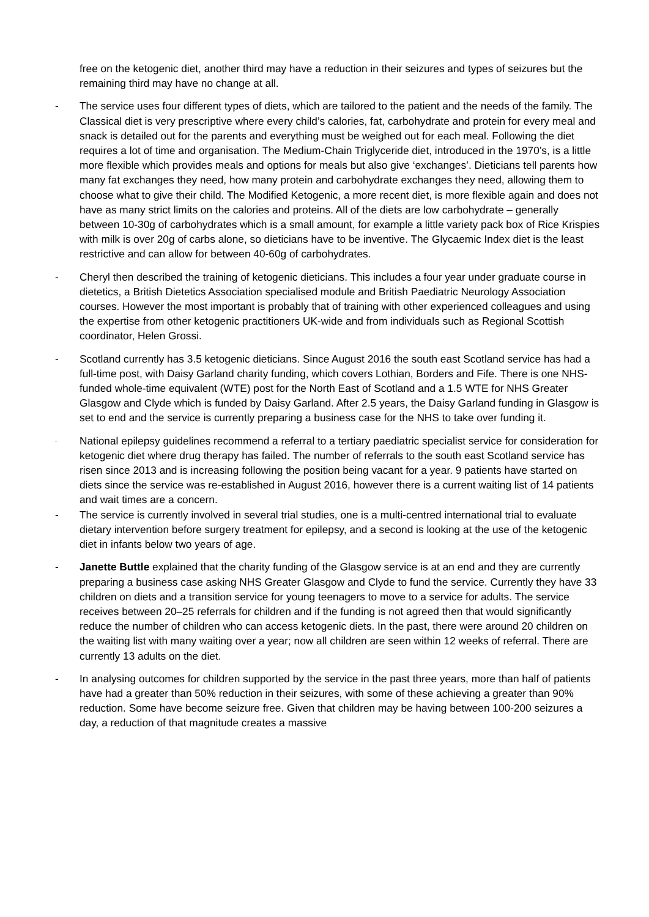free on the ketogenic diet, another third may have a reduction in their seizures and types of seizures but the remaining third may have no change at all.
- The service uses four different types of diets, which are tailored to the patient and the needs of the family. The Classical diet is very prescriptive where every child’s calories, fat, carbohydrate and protein for every meal and snack is detailed out for the parents and everything must be weighed out for each meal. Following the diet requires a lot of time and organisation. The Medium-Chain Triglyceride diet, introduced in the 1970’s, is a little more flexible which provides meals and options for meals but also give ‘exchanges’. Dieticians tell parents how many fat exchanges they need, how many protein and carbohydrate exchanges they need, allowing them to choose what to give their child. The Modified Ketogenic, a more recent diet, is more flexible again and does not have as many strict limits on the calories and proteins. All of the diets are low carbohydrate – generally between 10-30g of carbohydrates which is a small amount, for example a little variety pack box of Rice Krispies with milk is over 20g of carbs alone, so dieticians have to be inventive. The Glycaemic Index diet is the least restrictive and can allow for between 40-60g of carbohydrates.
- Cheryl then described the training of ketogenic dieticians. This includes a four year under graduate course in dietetics, a British Dietetics Association specialised module and British Paediatric Neurology Association courses. However the most important is probably that of training with other experienced colleagues and using the expertise from other ketogenic practitioners UK-wide and from individuals such as Regional Scottish coordinator, Helen Grossi.
- Scotland currently has 3.5 ketogenic dieticians. Since August 2016 the south east Scotland service has had a full-time post, with Daisy Garland charity funding, which covers Lothian, Borders and Fife. There is one NHS-funded whole-time equivalent (WTE) post for the North East of Scotland and a 1.5 WTE for NHS Greater Glasgow and Clyde which is funded by Daisy Garland. After 2.5 years, the Daisy Garland funding in Glasgow is set to end and the service is currently preparing a business case for the NHS to take over funding it.
-
National epilepsy guidelines recommend a referral to a tertiary paediatric specialist service for consideration for ketogenic diet where drug therapy has failed. The number of referrals to the south east Scotland service has risen since 2013 and is increasing following the position being vacant for a year. 9 patients have started on diets since the service was re-established in August 2016, however there is a current waiting list of 14 patients and wait times are a concern.
- The service is currently involved in several trial studies, one is a multi-centred international trial to evaluate dietary intervention before surgery treatment for epilepsy, and a second is looking at the use of the ketogenic diet in infants below two years of age.
- Janette Buttle explained that the charity funding of the Glasgow service is at an end and they are currently preparing a business case asking NHS Greater Glasgow and Clyde to fund the service. Currently they have 33 children on diets and a transition service for young teenagers to move to a service for adults. The service receives between 20–25 referrals for children and if the funding is not agreed then that would significantly reduce the number of children who can access ketogenic diets. In the past, there were around 20 children on the waiting list with many waiting over a year; now all children are seen within 12 weeks of referral. There are currently 13 adults on the diet.
- In analysing outcomes for children supported by the service in the past three years, more than half of patients have had a greater than 50% reduction in their seizures, with some of these achieving a greater than 90% reduction. Some have become seizure free. Given that children may be having between 100-200 seizures a day, a reduction of that magnitude creates a massive